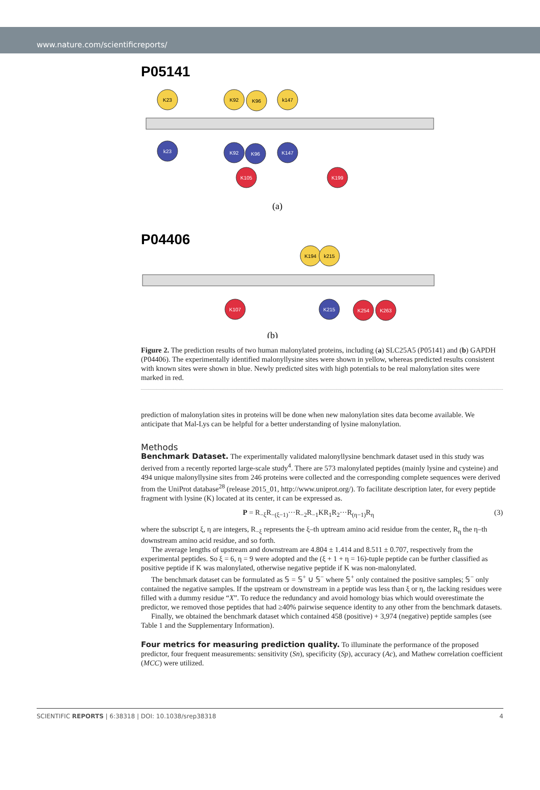www.nature.com/scientificreports/
P05141
K23
K92
K96
k147
k23
K92
K96
K147
K105
K199
(a)
P04406
K194
k215
K107
K215
K254
K263
(b)
Figure 2. The prediction results of two human malonylated proteins, including (a) SLC25A5 (P05141) and (b) GAPDH (P04406). The experimentally identified malonyllysine sites were shown in yellow, whereas predicted results consistent with known sites were shown in blue. Newly predicted sites with high potentials to be real malonylation sites were marked in red.
prediction of malonylation sites in proteins will be done when new malonylation sites data become available. We anticipate that Mal-Lys can be helpful for a better understanding of lysine malonylation.
Methods
Benchmark Dataset. The experimentally validated malonyllysine benchmark dataset used in this study was derived from a recently reported large-scale study<sup>4</sup>. There are 573 malonylated peptides (mainly lysine and cysteine) and 494 unique malonyllysine sites from 246 proteins were collected and the corresponding complete sequences were derived from the UniProt database<sup>28</sup> (release 2015_01, http://www.uniprot.org/). To facilitate description later, for every peptide fragment with lysine (K) located at its center, it can be expressed as.
P = R<sub>−ξ</sub>R<sub>−(ξ−1)</sub>···R<sub>−2</sub>R<sub>−1</sub>KR<sub>1</sub>R<sub>2</sub>···R<sub>(η−1)</sub>R<sub>η</sub> (3)
where the subscript ξ, η are integers, R<sub>−ξ</sub> represents the ξ–th uptream amino acid residue from the center, R<sub>η</sub> the η–th downstream amino acid residue, and so forth.
The average lengths of upstream and downstream are 4.804 ± 1.414 and 8.511 ± 0.707, respectively from the experimental peptides. So ξ = 6, η = 9 were adopted and the (ξ + 1 + η = 16)-tuple peptide can be further classified as positive peptide if K was malonylated, otherwise negative peptide if K was non-malonylated.
The benchmark dataset can be formulated as 𝕊 = 𝕊<sup>+</sup> ∪ 𝕊<sup>−</sup> where 𝕊<sup>+</sup> only contained the positive samples; 𝕊<sup>−</sup> only contained the negative samples. If the upstream or downstream in a peptide was less than ξ or η, the lacking residues were filled with a dummy residue “X”. To reduce the redundancy and avoid homology bias which would overestimate the predictor, we removed those peptides that had ≥40% pairwise sequence identity to any other from the benchmark datasets.
Finally, we obtained the benchmark dataset which contained 458 (positive) + 3,974 (negative) peptide samples (see Table 1 and the Supplementary Information).
Four metrics for measuring prediction quality. To illuminate the performance of the proposed predictor, four frequent measurements: sensitivity (Sn), specificity (Sp), accuracy (Ac), and Mathew correlation coefficient (MCC) were utilized.
SCIENTIFIC REPORTS | 6:38318 | DOI: 10.1038/srep38318 4